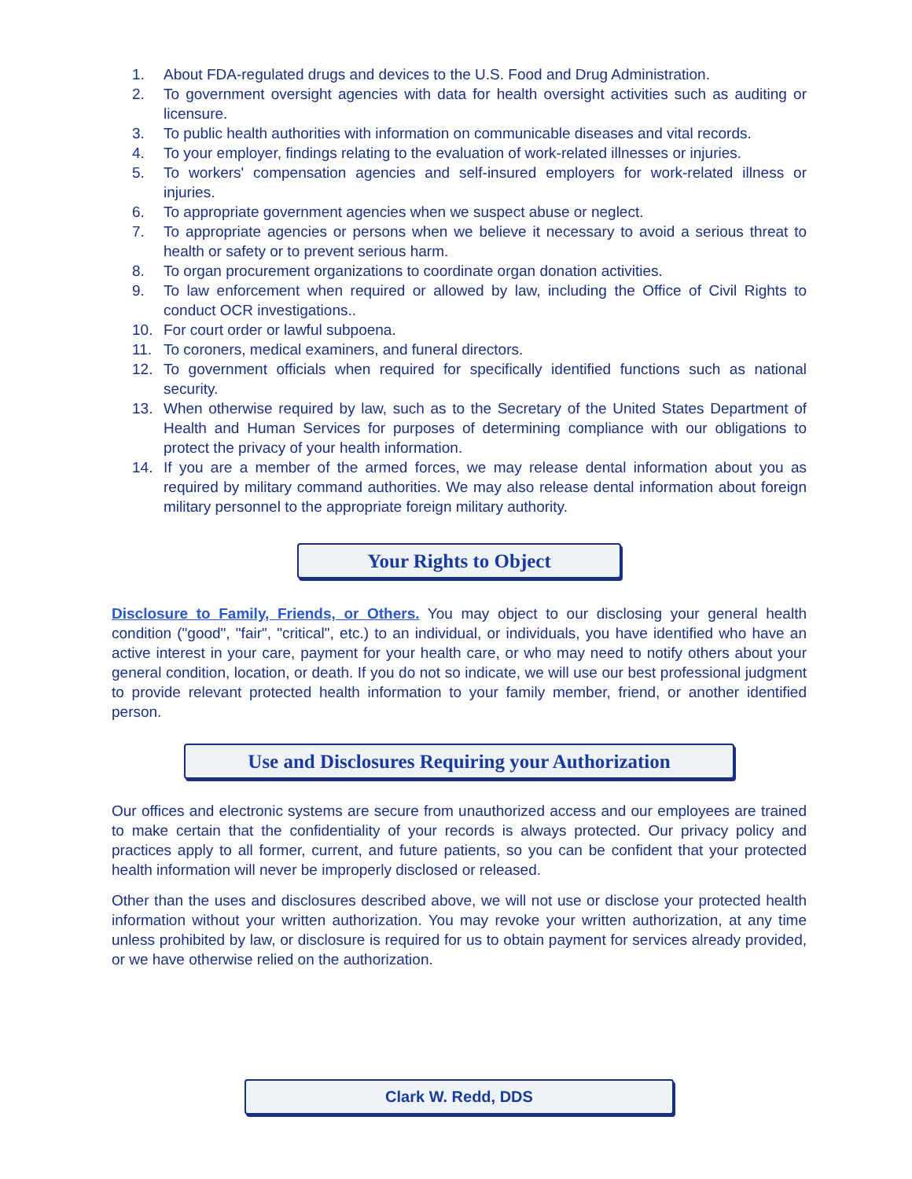1. About FDA-regulated drugs and devices to the U.S. Food and Drug Administration.
2. To government oversight agencies with data for health oversight activities such as auditing or licensure.
3. To public health authorities with information on communicable diseases and vital records.
4. To your employer, findings relating to the evaluation of work-related illnesses or injuries.
5. To workers' compensation agencies and self-insured employers for work-related illness or injuries.
6. To appropriate government agencies when we suspect abuse or neglect.
7. To appropriate agencies or persons when we believe it necessary to avoid a serious threat to health or safety or to prevent serious harm.
8. To organ procurement organizations to coordinate organ donation activities.
9. To law enforcement when required or allowed by law, including the Office of Civil Rights to conduct OCR investigations..
10. For court order or lawful subpoena.
11. To coroners, medical examiners, and funeral directors.
12. To government officials when required for specifically identified functions such as national security.
13. When otherwise required by law, such as to the Secretary of the United States Department of Health and Human Services for purposes of determining compliance with our obligations to protect the privacy of your health information.
14. If you are a member of the armed forces, we may release dental information about you as required by military command authorities. We may also release dental information about foreign military personnel to the appropriate foreign military authority.
Your Rights to Object
Disclosure to Family, Friends, or Others. You may object to our disclosing your general health condition ("good", "fair", "critical", etc.) to an individual, or individuals, you have identified who have an active interest in your care, payment for your health care, or who may need to notify others about your general condition, location, or death. If you do not so indicate, we will use our best professional judgment to provide relevant protected health information to your family member, friend, or another identified person.
Use and Disclosures Requiring your Authorization
Our offices and electronic systems are secure from unauthorized access and our employees are trained to make certain that the confidentiality of your records is always protected. Our privacy policy and practices apply to all former, current, and future patients, so you can be confident that your protected health information will never be improperly disclosed or released.
Other than the uses and disclosures described above, we will not use or disclose your protected health information without your written authorization. You may revoke your written authorization, at any time unless prohibited by law, or disclosure is required for us to obtain payment for services already provided, or we have otherwise relied on the authorization.
Clark W. Redd, DDS